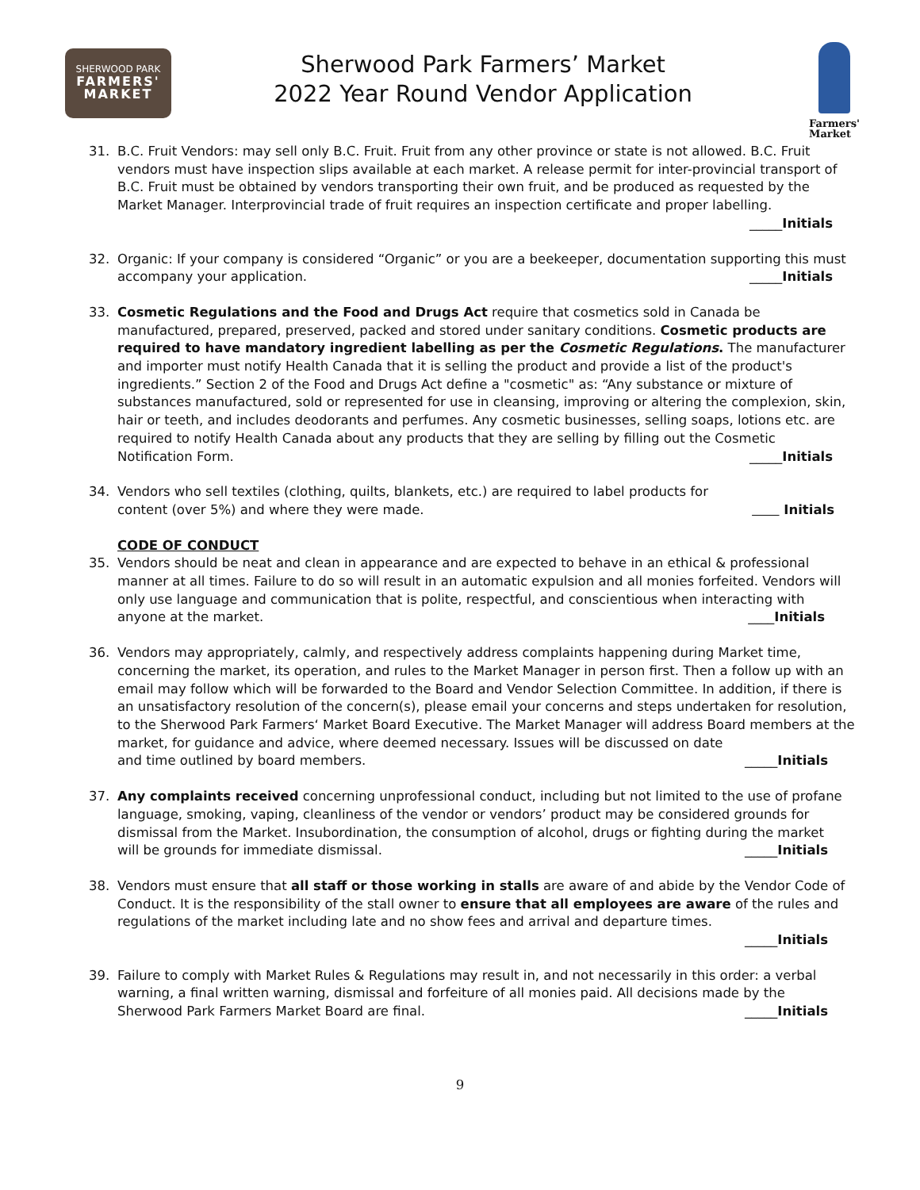SHERWOOD PARK
FARMERS'
MARKET
Sherwood Park Farmers’ Market
2022 Year Round Vendor Application
Farmers'
Market
31. B.C. Fruit Vendors: may sell only B.C. Fruit. Fruit from any other province or state is not allowed. B.C. Fruit vendors must have inspection slips available at each market. A release permit for inter-provincial transport of B.C. Fruit must be obtained by vendors transporting their own fruit, and be produced as requested by the Market Manager. Interprovincial trade of fruit requires an inspection certificate and proper labelling.
_____Initials
32. Organic: If your company is considered “Organic” or you are a beekeeper, documentation supporting this must
accompany your application. _____Initials
33. Cosmetic Regulations and the Food and Drugs Act require that cosmetics sold in Canada be manufactured, prepared, preserved, packed and stored under sanitary conditions. Cosmetic products are required to have mandatory ingredient labelling as per the Cosmetic Regulations. The manufacturer and importer must notify Health Canada that it is selling the product and provide a list of the product's ingredients.” Section 2 of the Food and Drugs Act define a "cosmetic" as: “Any substance or mixture of substances manufactured, sold or represented for use in cleansing, improving or altering the complexion, skin, hair or teeth, and includes deodorants and perfumes. Any cosmetic businesses, selling soaps, lotions etc. are required to notify Health Canada about any products that they are selling by filling out the Cosmetic
Notification Form. _____Initials
34. Vendors who sell textiles (clothing, quilts, blankets, etc.) are required to label products for
content (over 5%) and where they were made. Initials
CODE OF CONDUCT
35. Vendors should be neat and clean in appearance and are expected to behave in an ethical & professional manner at all times. Failure to do so will result in an automatic expulsion and all monies forfeited. Vendors will only use language and communication that is polite, respectful, and conscientious when interacting with
anyone at the market. ____Initials
36. Vendors may appropriately, calmly, and respectively address complaints happening during Market time, concerning the market, its operation, and rules to the Market Manager in person first. Then a follow up with an email may follow which will be forwarded to the Board and Vendor Selection Committee. In addition, if there is an unsatisfactory resolution of the concern(s), please email your concerns and steps undertaken for resolution, to the Sherwood Park Farmers‘ Market Board Executive. The Market Manager will address Board members at the market, for guidance and advice, where deemed necessary. Issues will be discussed on date
and time outlined by board members. _____Initials
37. Any complaints received concerning unprofessional conduct, including but not limited to the use of profane language, smoking, vaping, cleanliness of the vendor or vendors’ product may be considered grounds for dismissal from the Market. Insubordination, the consumption of alcohol, drugs or fighting during the market
will be grounds for immediate dismissal. _____Initials
38. Vendors must ensure that all staff or those working in stalls are aware of and abide by the Vendor Code of Conduct. It is the responsibility of the stall owner to ensure that all employees are aware of the rules and regulations of the market including late and no show fees and arrival and departure times.
_____Initials
39. Failure to comply with Market Rules & Regulations may result in, and not necessarily in this order: a verbal warning, a final written warning, dismissal and forfeiture of all monies paid. All decisions made by the
Sherwood Park Farmers Market Board are final. _____Initials
9